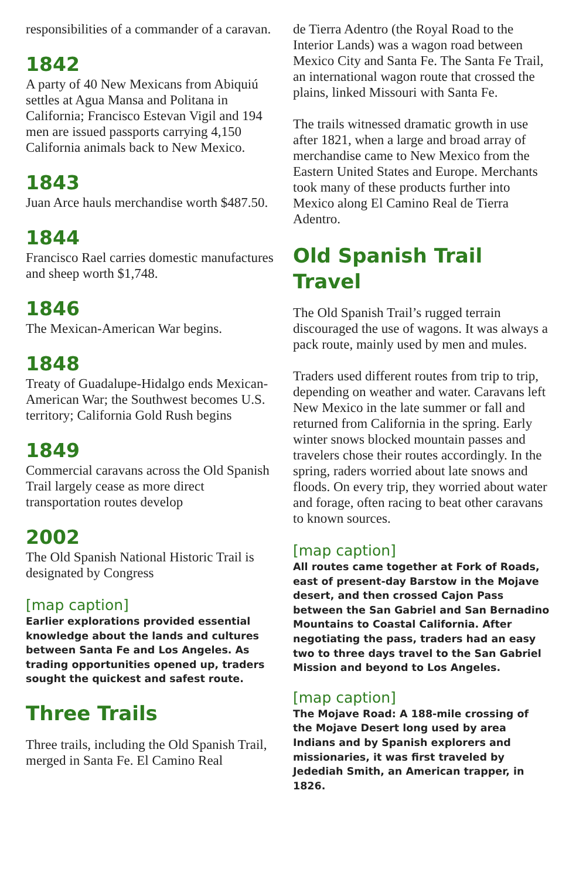responsibilities of a commander of a caravan.
1842
A party of 40 New Mexicans from Abiquiú settles at Agua Mansa and Politana in California; Francisco Estevan Vigil and 194 men are issued passports carrying 4,150 California animals back to New Mexico.
1843
Juan Arce hauls merchandise worth $487.50.
1844
Francisco Rael carries domestic manufactures and sheep worth $1,748.
1846
The Mexican-American War begins.
1848
Treaty of Guadalupe-Hidalgo ends Mexican-American War; the Southwest becomes U.S. territory; California Gold Rush begins
1849
Commercial caravans across the Old Spanish Trail largely cease as more direct transportation routes develop
2002
The Old Spanish National Historic Trail is designated by Congress
[map caption]
Earlier explorations provided essential knowledge about the lands and cultures between Santa Fe and Los Angeles. As trading opportunities opened up, traders sought the quickest and safest route.
Three Trails
Three trails, including the Old Spanish Trail, merged in Santa Fe. El Camino Real
de Tierra Adentro (the Royal Road to the Interior Lands) was a wagon road between Mexico City and Santa Fe. The Santa Fe Trail, an international wagon route that crossed the plains, linked Missouri with Santa Fe.
The trails witnessed dramatic growth in use after 1821, when a large and broad array of merchandise came to New Mexico from the Eastern United States and Europe. Merchants took many of these products further into Mexico along El Camino Real de Tierra Adentro.
Old Spanish Trail Travel
The Old Spanish Trail’s rugged terrain discouraged the use of wagons. It was always a pack route, mainly used by men and mules.
Traders used different routes from trip to trip, depending on weather and water. Caravans left New Mexico in the late summer or fall and returned from California in the spring. Early winter snows blocked mountain passes and travelers chose their routes accordingly. In the spring, raders worried about late snows and floods. On every trip, they worried about water and forage, often racing to beat other caravans to known sources.
[map caption]
All routes came together at Fork of Roads, east of present-day Barstow in the Mojave desert, and then crossed Cajon Pass between the San Gabriel and San Bernadino Mountains to Coastal California. After negotiating the pass, traders had an easy two to three days travel to the San Gabriel Mission and beyond to Los Angeles.
[map caption]
The Mojave Road: A 188-mile crossing of the Mojave Desert long used by area Indians and by Spanish explorers and missionaries, it was first traveled by Jedediah Smith, an American trapper, in 1826.